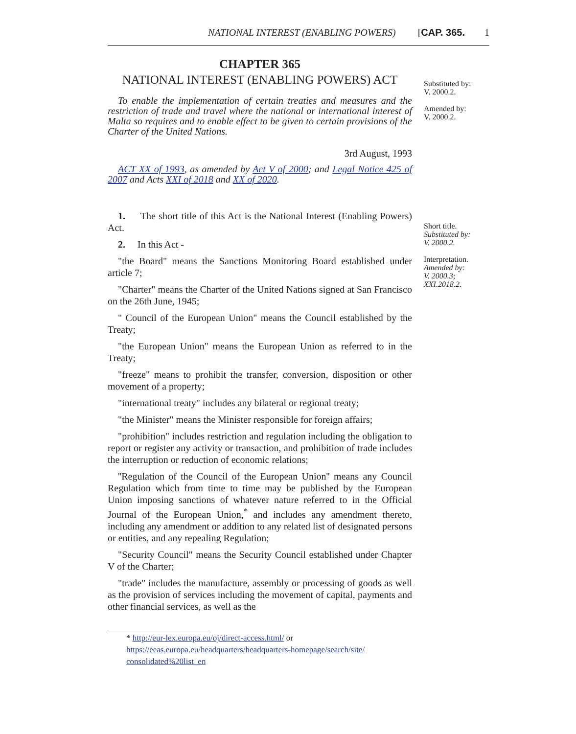NATIONAL INTEREST (ENABLING POWERS) [CAP. 365. 1
CHAPTER 365
NATIONAL INTEREST (ENABLING POWERS) ACT
To enable the implementation of certain treaties and measures and the restriction of trade and travel where the national or international interest of Malta so requires and to enable effect to be given to certain provisions of the Charter of the United Nations.
3rd August, 1993
ACT XX of 1993, as amended by Act V of 2000; and Legal Notice 425 of 2007 and Acts XXI of 2018 and XX of 2020.
1. The short title of this Act is the National Interest (Enabling Powers) Act.
2. In this Act -
"the Board" means the Sanctions Monitoring Board established under article 7;
"Charter" means the Charter of the United Nations signed at San Francisco on the 26th June, 1945;
" Council of the European Union" means the Council established by the Treaty;
"the European Union" means the European Union as referred to in the Treaty;
"freeze" means to prohibit the transfer, conversion, disposition or other movement of a property;
"international treaty" includes any bilateral or regional treaty;
"the Minister" means the Minister responsible for foreign affairs;
"prohibition" includes restriction and regulation including the obligation to report or register any activity or transaction, and prohibition of trade includes the interruption or reduction of economic relations;
''Regulation of the Council of the European Union'' means any Council Regulation which from time to time may be published by the European Union imposing sanctions of whatever nature referred to in the Official Journal of the European Union,<sup>*</sup> and includes any amendment thereto, including any amendment or addition to any related list of designated persons or entities, and any repealing Regulation;
"Security Council" means the Security Council established under Chapter V of the Charter;
"trade" includes the manufacture, assembly or processing of goods as well as the provision of services including the movement of capital, payments and other financial services, as well as the
* http://eur-lex.europa.eu/oj/direct-access.html/ or
https://eeas.europa.eu/headquarters/headquarters-homepage/search/site/ consolidated%20list_en
Substituted by:
V. 2000.2.
Amended by:
V. 2000.2.
Short title.
Substituted by:
V. 2000.2.
Interpretation.
Amended by:
V. 2000.3;
XXI.2018.2.